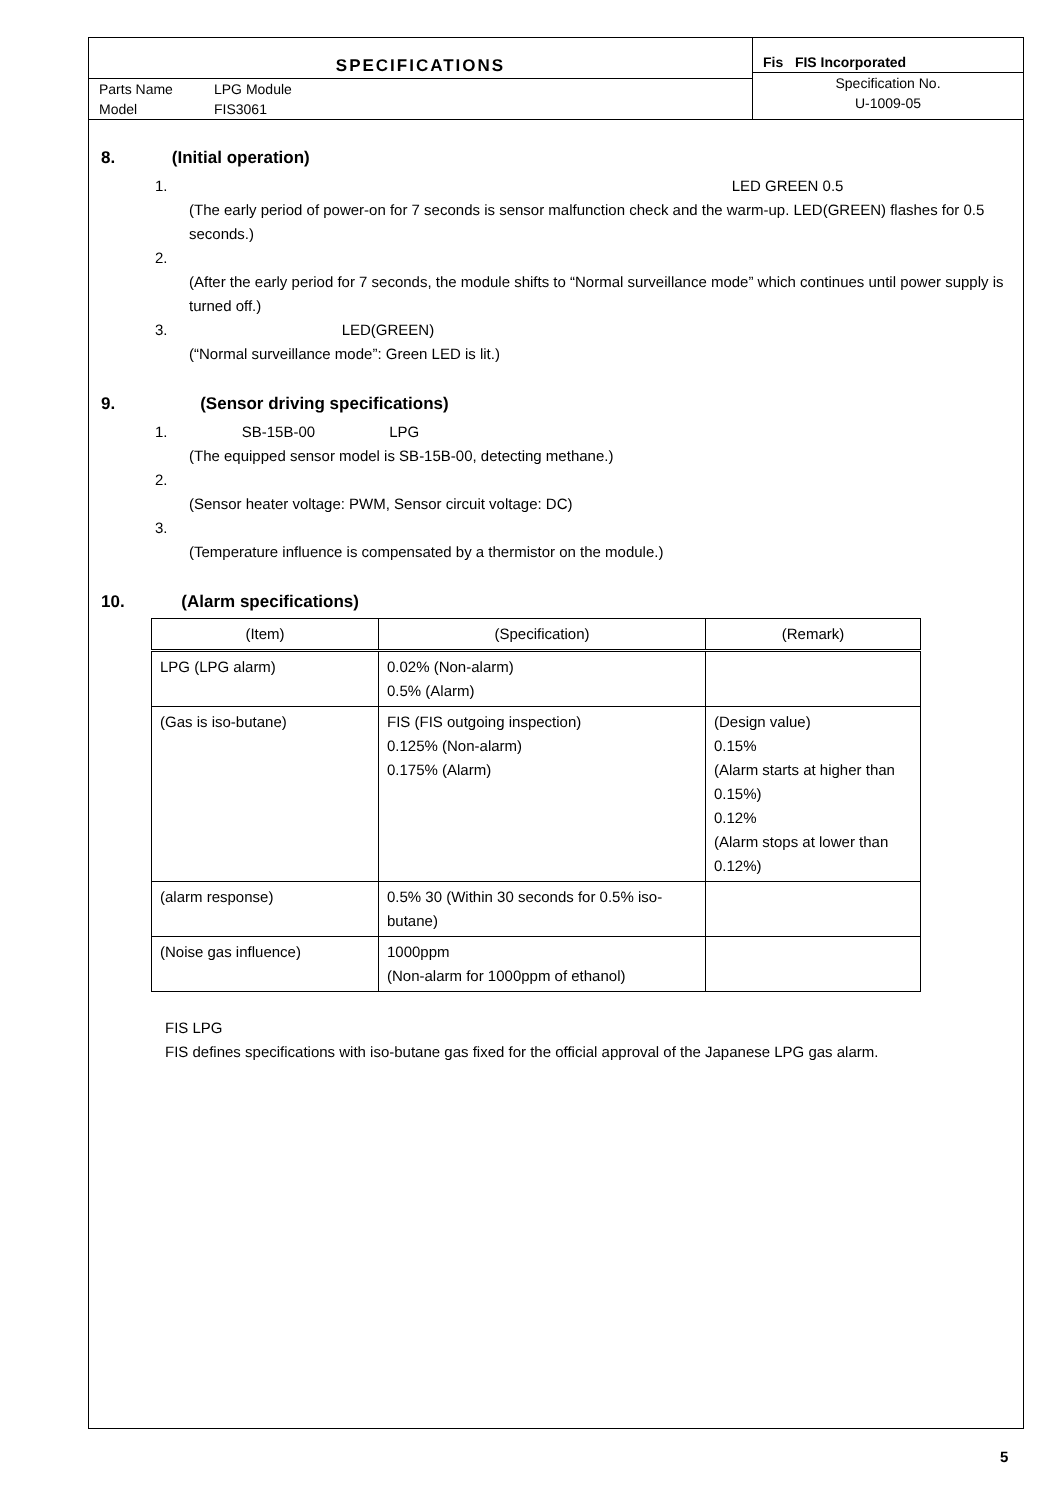SPECIFICATIONS
Parts Name LPG Module
Model FIS3061
Fis FIS Incorporated
Specification No.
U-1009-05
8. (Initial operation)
1. LED GREEN 0.5
(The early period of power-on for 7 seconds is sensor malfunction check and the warm-up. LED(GREEN) flashes for 0.5 seconds.)
2.
(After the early period for 7 seconds, the module shifts to “Normal surveillance mode” which continues until power supply is turned off.)
3. LED(GREEN)
(“Normal surveillance mode”: Green LED is lit.)
9. (Sensor driving specifications)
1. SB-15B-00 LPG
(The equipped sensor model is SB-15B-00, detecting methane.)
2.
(Sensor heater voltage: PWM, Sensor circuit voltage: DC)
3.
(Temperature influence is compensated by a thermistor on the module.)
10. (Alarm specifications)
| (Item) | (Specification) | (Remark) |
| --- | --- | --- |
| LPG (LPG alarm) | 0.02% (Non-alarm) 0.5% (Alarm) | |
| (Gas is iso-butane) | FIS (FIS outgoing inspection) 0.125% (Non-alarm) 0.175% (Alarm) | (Design value) 0.15% (Alarm starts at higher than 0.15%) 0.12% (Alarm stops at lower than 0.12%) |
| (alarm response) | 0.5% 30 (Within 30 seconds for 0.5% iso-butane) | |
| (Noise gas influence) | 1000ppm (Non-alarm for 1000ppm of ethanol) | |
FIS LPG
FIS defines specifications with iso-butane gas fixed for the official approval of the Japanese LPG gas alarm.
5